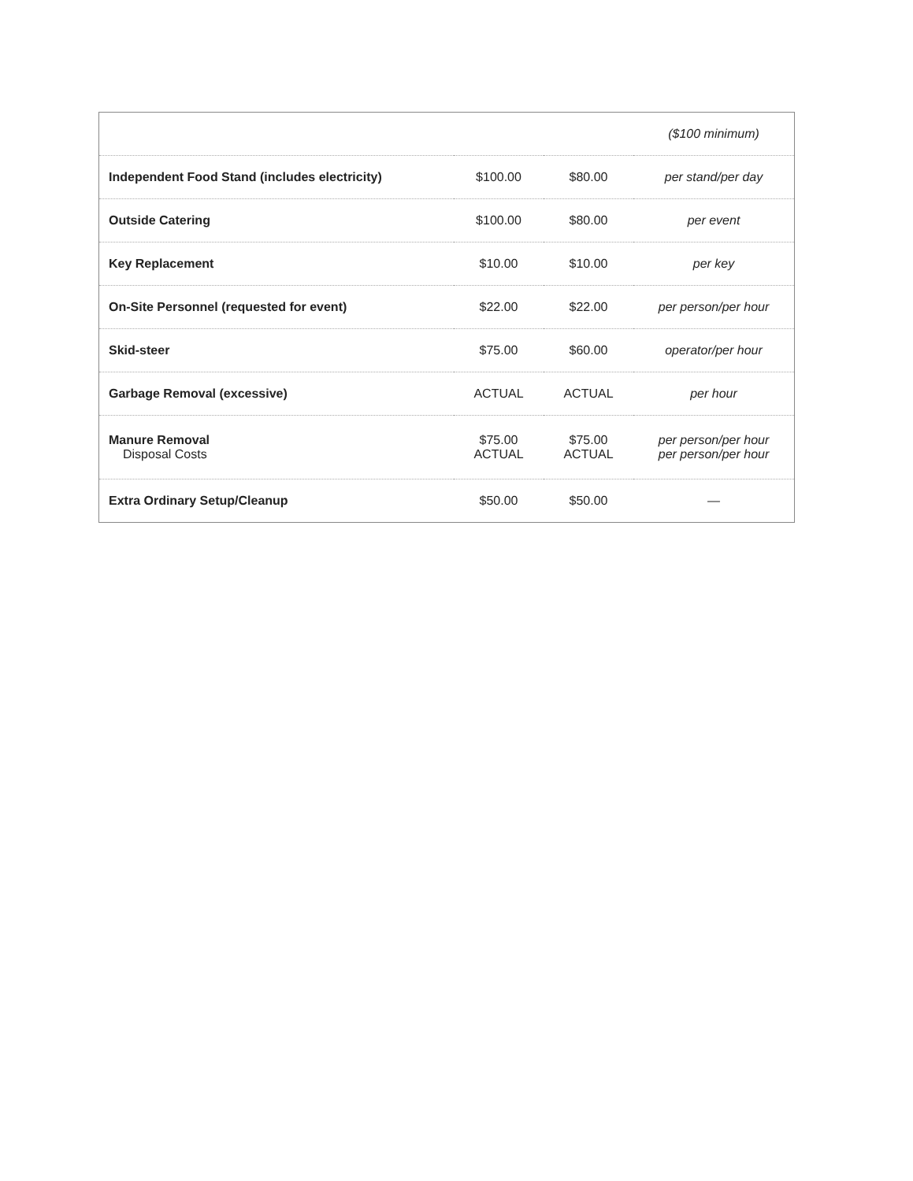| | | | ($100 minimum) |
| Independent Food Stand (includes electricity) | $100.00 | $80.00 | per stand/per day |
| Outside Catering | $100.00 | $80.00 | per event |
| Key Replacement | $10.00 | $10.00 | per key |
| On-Site Personnel (requested for event) | $22.00 | $22.00 | per person/per hour |
| Skid-steer | $75.00 | $60.00 | operator/per hour |
| Garbage Removal (excessive) | ACTUAL | ACTUAL | per hour |
| Manure Removal Disposal Costs | $75.00 ACTUAL | $75.00 ACTUAL | per person/per hour per person/per hour |
| Extra Ordinary Setup/Cleanup | $50.00 | $50.00 | — |